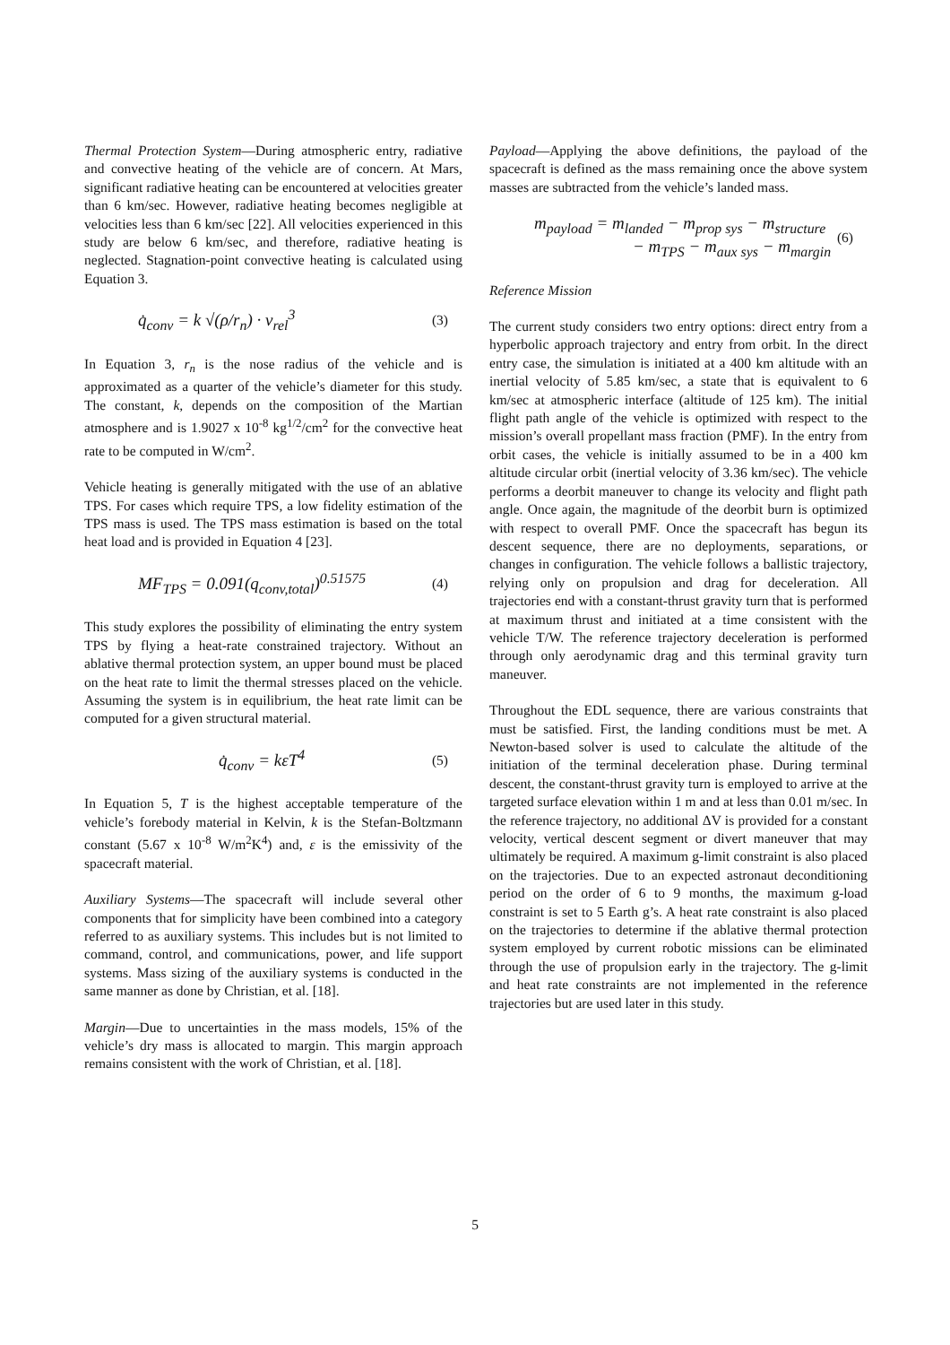Thermal Protection System—During atmospheric entry, radiative and convective heating of the vehicle are of concern. At Mars, significant radiative heating can be encountered at velocities greater than 6 km/sec. However, radiative heating becomes negligible at velocities less than 6 km/sec [22]. All velocities experienced in this study are below 6 km/sec, and therefore, radiative heating is neglected. Stagnation-point convective heating is calculated using Equation 3.
q̇<sub>conv</sub> = k √(ρ/r<sub>n</sub>) · v<sub>rel</sub><sup>3</sup> (3)
In Equation 3, r<sub>n</sub> is the nose radius of the vehicle and is approximated as a quarter of the vehicle’s diameter for this study. The constant, k, depends on the composition of the Martian atmosphere and is 1.9027 x 10<sup>-8</sup> kg<sup>1/2</sup>/cm<sup>2</sup> for the convective heat rate to be computed in W/cm<sup>2</sup>.
Vehicle heating is generally mitigated with the use of an ablative TPS. For cases which require TPS, a low fidelity estimation of the TPS mass is used. The TPS mass estimation is based on the total heat load and is provided in Equation 4 [23].
MF<sub>TPS</sub> = 0.091(q<sub>conv,total</sub>)<sup>0.51575</sup> (4)
This study explores the possibility of eliminating the entry system TPS by flying a heat-rate constrained trajectory. Without an ablative thermal protection system, an upper bound must be placed on the heat rate to limit the thermal stresses placed on the vehicle. Assuming the system is in equilibrium, the heat rate limit can be computed for a given structural material.
q̇<sub>conv</sub> = kεT<sup>4</sup> (5)
In Equation 5, T is the highest acceptable temperature of the vehicle’s forebody material in Kelvin, k is the Stefan-Boltzmann constant (5.67 x 10<sup>-8</sup> W/m<sup>2</sup>K<sup>4</sup>) and, ε is the emissivity of the spacecraft material.
Auxiliary Systems—The spacecraft will include several other components that for simplicity have been combined into a category referred to as auxiliary systems. This includes but is not limited to command, control, and communications, power, and life support systems. Mass sizing of the auxiliary systems is conducted in the same manner as done by Christian, et al. [18].
Margin—Due to uncertainties in the mass models, 15% of the vehicle’s dry mass is allocated to margin. This margin approach remains consistent with the work of Christian, et al. [18].
Payload—Applying the above definitions, the payload of the spacecraft is defined as the mass remaining once the above system masses are subtracted from the vehicle’s landed mass.
m<sub>payload</sub> = m<sub>landed</sub> − m<sub>prop sys</sub> − m<sub>structure</sub>
− m<sub>TPS</sub> − m<sub>aux sys</sub> − m<sub>margin</sub> (6)
Reference Mission
The current study considers two entry options: direct entry from a hyperbolic approach trajectory and entry from orbit. In the direct entry case, the simulation is initiated at a 400 km altitude with an inertial velocity of 5.85 km/sec, a state that is equivalent to 6 km/sec at atmospheric interface (altitude of 125 km). The initial flight path angle of the vehicle is optimized with respect to the mission’s overall propellant mass fraction (PMF). In the entry from orbit cases, the vehicle is initially assumed to be in a 400 km altitude circular orbit (inertial velocity of 3.36 km/sec). The vehicle performs a deorbit maneuver to change its velocity and flight path angle. Once again, the magnitude of the deorbit burn is optimized with respect to overall PMF. Once the spacecraft has begun its descent sequence, there are no deployments, separations, or changes in configuration. The vehicle follows a ballistic trajectory, relying only on propulsion and drag for deceleration. All trajectories end with a constant-thrust gravity turn that is performed at maximum thrust and initiated at a time consistent with the vehicle T/W. The reference trajectory deceleration is performed through only aerodynamic drag and this terminal gravity turn maneuver.
Throughout the EDL sequence, there are various constraints that must be satisfied. First, the landing conditions must be met. A Newton-based solver is used to calculate the altitude of the initiation of the terminal deceleration phase. During terminal descent, the constant-thrust gravity turn is employed to arrive at the targeted surface elevation within 1 m and at less than 0.01 m/sec. In the reference trajectory, no additional ΔV is provided for a constant velocity, vertical descent segment or divert maneuver that may ultimately be required. A maximum g-limit constraint is also placed on the trajectories. Due to an expected astronaut deconditioning period on the order of 6 to 9 months, the maximum g-load constraint is set to 5 Earth g’s. A heat rate constraint is also placed on the trajectories to determine if the ablative thermal protection system employed by current robotic missions can be eliminated through the use of propulsion early in the trajectory. The g-limit and heat rate constraints are not implemented in the reference trajectories but are used later in this study.
5